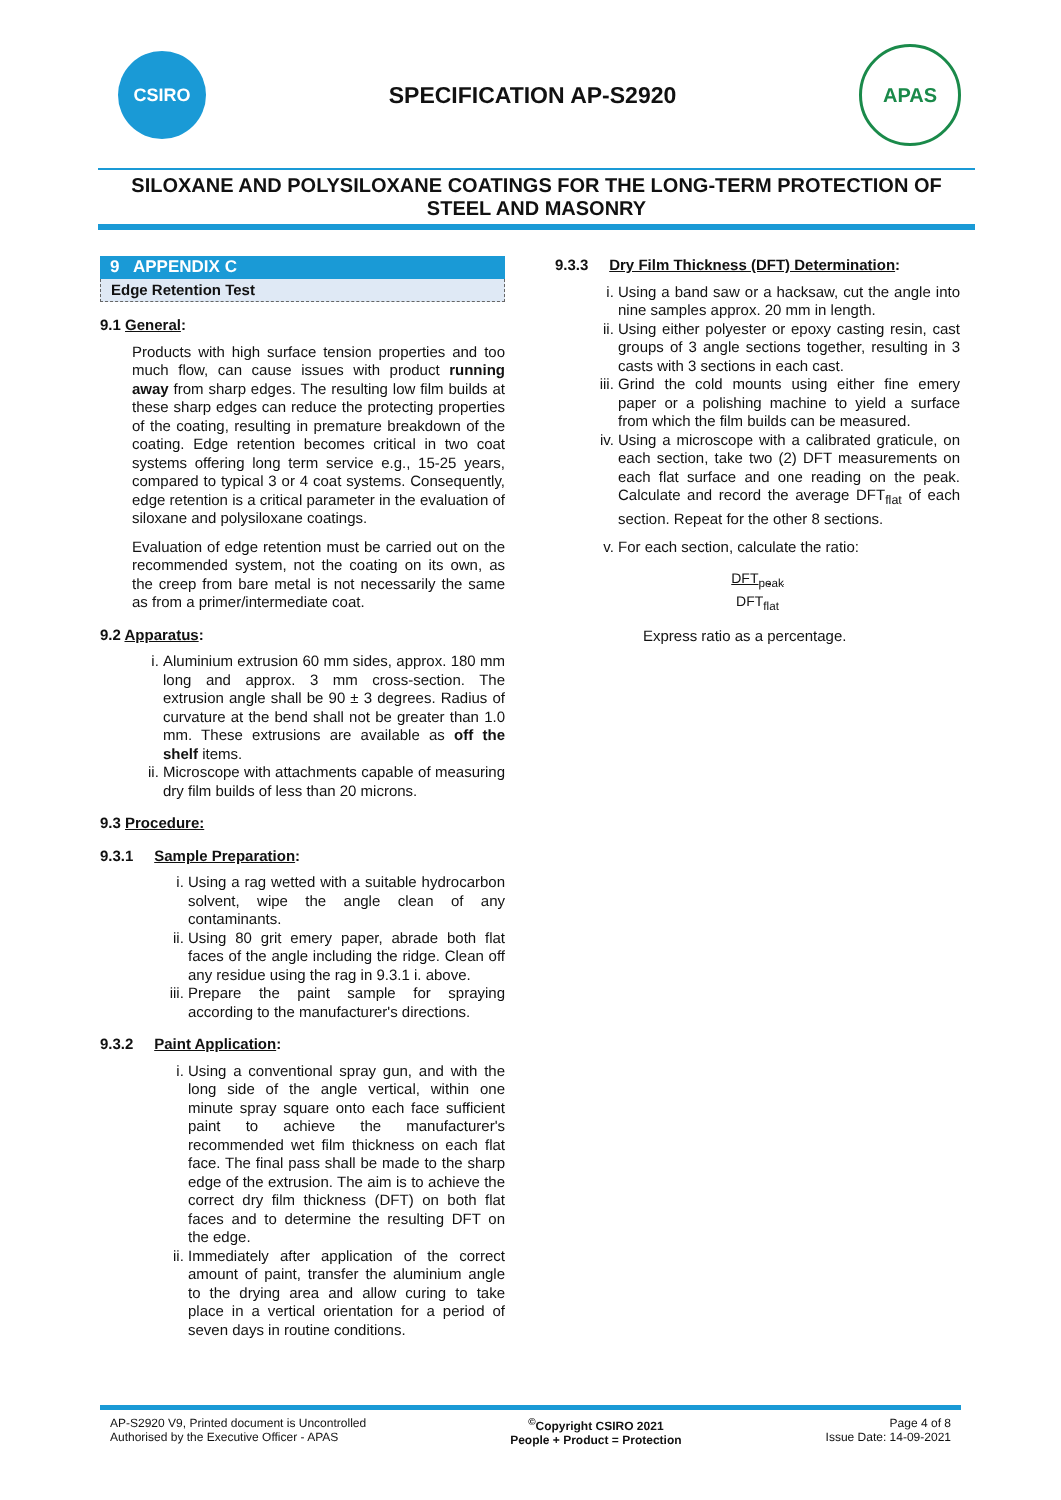CSIRO
SPECIFICATION AP-S2920
APAS
SILOXANE AND POLYSILOXANE COATINGS FOR THE LONG-TERM PROTECTION OF STEEL AND MASONRY
9 APPENDIX C
Edge Retention Test
9.1 General:
Products with high surface tension properties and too much flow, can cause issues with product running away from sharp edges. The resulting low film builds at these sharp edges can reduce the protecting properties of the coating, resulting in premature breakdown of the coating. Edge retention becomes critical in two coat systems offering long term service e.g., 15-25 years, compared to typical 3 or 4 coat systems. Consequently, edge retention is a critical parameter in the evaluation of siloxane and polysiloxane coatings.
Evaluation of edge retention must be carried out on the recommended system, not the coating on its own, as the creep from bare metal is not necessarily the same as from a primer/intermediate coat.
9.2 Apparatus:
i. Aluminium extrusion 60 mm sides, approx. 180 mm long and approx. 3 mm cross-section. The extrusion angle shall be 90 ± 3 degrees. Radius of curvature at the bend shall not be greater than 1.0 mm. These extrusions are available as off the shelf items.
ii. Microscope with attachments capable of measuring dry film builds of less than 20 microns.
9.3 Procedure:
9.3.1 Sample Preparation:
i. Using a rag wetted with a suitable hydrocarbon solvent, wipe the angle clean of any contaminants.
ii. Using 80 grit emery paper, abrade both flat faces of the angle including the ridge. Clean off any residue using the rag in 9.3.1 i. above.
iii. Prepare the paint sample for spraying according to the manufacturer's directions.
9.3.2 Paint Application:
i. Using a conventional spray gun, and with the long side of the angle vertical, within one minute spray square onto each face sufficient paint to achieve the manufacturer's recommended wet film thickness on each flat face. The final pass shall be made to the sharp edge of the extrusion. The aim is to achieve the correct dry film thickness (DFT) on both flat faces and to determine the resulting DFT on the edge.
ii. Immediately after application of the correct amount of paint, transfer the aluminium angle to the drying area and allow curing to take place in a vertical orientation for a period of seven days in routine conditions.
9.3.3 Dry Film Thickness (DFT) Determination:
i. Using a band saw or a hacksaw, cut the angle into nine samples approx. 20 mm in length.
ii. Using either polyester or epoxy casting resin, cast groups of 3 angle sections together, resulting in 3 casts with 3 sections in each cast.
iii. Grind the cold mounts using either fine emery paper or a polishing machine to yield a surface from which the film builds can be measured.
iv. Using a microscope with a calibrated graticule, on each section, take two (2) DFT measurements on each flat surface and one reading on the peak. Calculate and record the average DFT<sub>flat</sub> of each section. Repeat for the other 8 sections.
v. For each section, calculate the ratio:
DFT<sub>peak</sub>
DFT<sub>flat</sub>
Express ratio as a percentage.
AP-S2920 V9, Printed document is Uncontrolled
Authorised by the Executive Officer - APAS
<sup>©</sup>Copyright CSIRO 2021
People + Product = Protection
Page 4 of 8
Issue Date: 14-09-2021